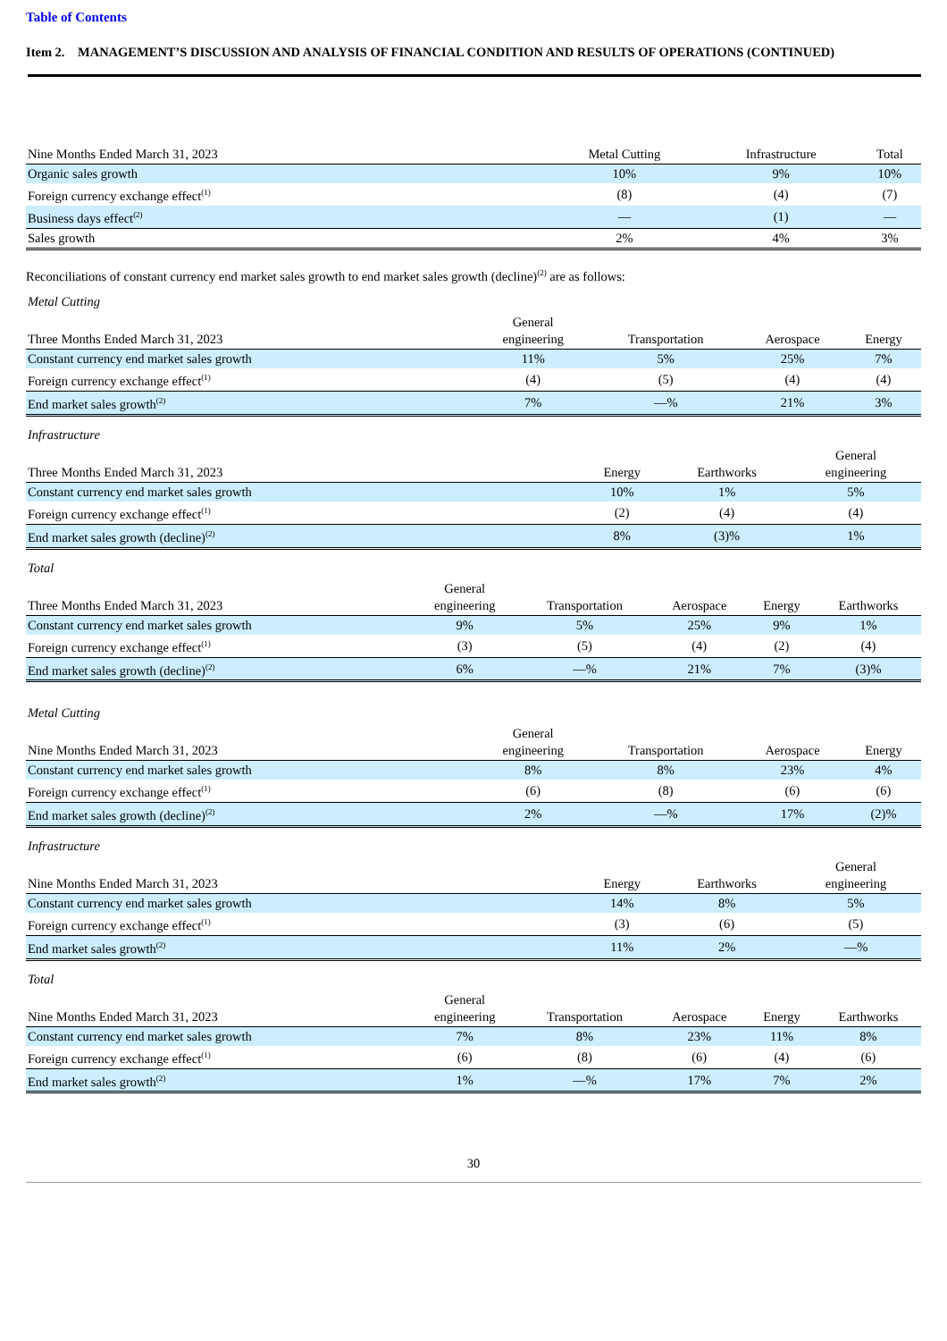Table of Contents
Item 2. MANAGEMENT’S DISCUSSION AND ANALYSIS OF FINANCIAL CONDITION AND RESULTS OF OPERATIONS (CONTINUED)
| Nine Months Ended March 31, 2023 | Metal Cutting | Infrastructure | Total |
| --- | --- | --- | --- |
| Organic sales growth | 10% | 9% | 10% |
| Foreign currency exchange effect<sup>(1)</sup> | (8) | (4) | (7) |
| Business days effect<sup>(2)</sup> | — | (1) | — |
| Sales growth | 2% | 4% | 3% |
Reconciliations of constant currency end market sales growth to end market sales growth (decline)<sup>(2)</sup> are as follows:
Metal Cutting
| Three Months Ended March 31, 2023 | General engineering | Transportation | Aerospace | Energy |
| --- | --- | --- | --- | --- |
| Constant currency end market sales growth | 11% | 5% | 25% | 7% |
| Foreign currency exchange effect<sup>(1)</sup> | (4) | (5) | (4) | (4) |
| End market sales growth<sup>(2)</sup> | 7% | —% | 21% | 3% |
Infrastructure
| Three Months Ended March 31, 2023 | Energy | Earthworks | General engineering |
| --- | --- | --- | --- |
| Constant currency end market sales growth | 10% | 1% | 5% |
| Foreign currency exchange effect<sup>(1)</sup> | (2) | (4) | (4) |
| End market sales growth (decline)<sup>(2)</sup> | 8% | (3)% | 1% |
Total
| Three Months Ended March 31, 2023 | General engineering | Transportation | Aerospace | Energy | Earthworks |
| --- | --- | --- | --- | --- | --- |
| Constant currency end market sales growth | 9% | 5% | 25% | 9% | 1% |
| Foreign currency exchange effect<sup>(1)</sup> | (3) | (5) | (4) | (2) | (4) |
| End market sales growth (decline)<sup>(2)</sup> | 6% | —% | 21% | 7% | (3)% |
Metal Cutting
| Nine Months Ended March 31, 2023 | General engineering | Transportation | Aerospace | Energy |
| --- | --- | --- | --- | --- |
| Constant currency end market sales growth | 8% | 8% | 23% | 4% |
| Foreign currency exchange effect<sup>(1)</sup> | (6) | (8) | (6) | (6) |
| End market sales growth (decline)<sup>(2)</sup> | 2% | —% | 17% | (2)% |
Infrastructure
| Nine Months Ended March 31, 2023 | Energy | Earthworks | General engineering |
| --- | --- | --- | --- |
| Constant currency end market sales growth | 14% | 8% | 5% |
| Foreign currency exchange effect<sup>(1)</sup> | (3) | (6) | (5) |
| End market sales growth<sup>(2)</sup> | 11% | 2% | —% |
Total
| Nine Months Ended March 31, 2023 | General engineering | Transportation | Aerospace | Energy | Earthworks |
| --- | --- | --- | --- | --- | --- |
| Constant currency end market sales growth | 7% | 8% | 23% | 11% | 8% |
| Foreign currency exchange effect<sup>(1)</sup> | (6) | (8) | (6) | (4) | (6) |
| End market sales growth<sup>(2)</sup> | 1% | —% | 17% | 7% | 2% |
30